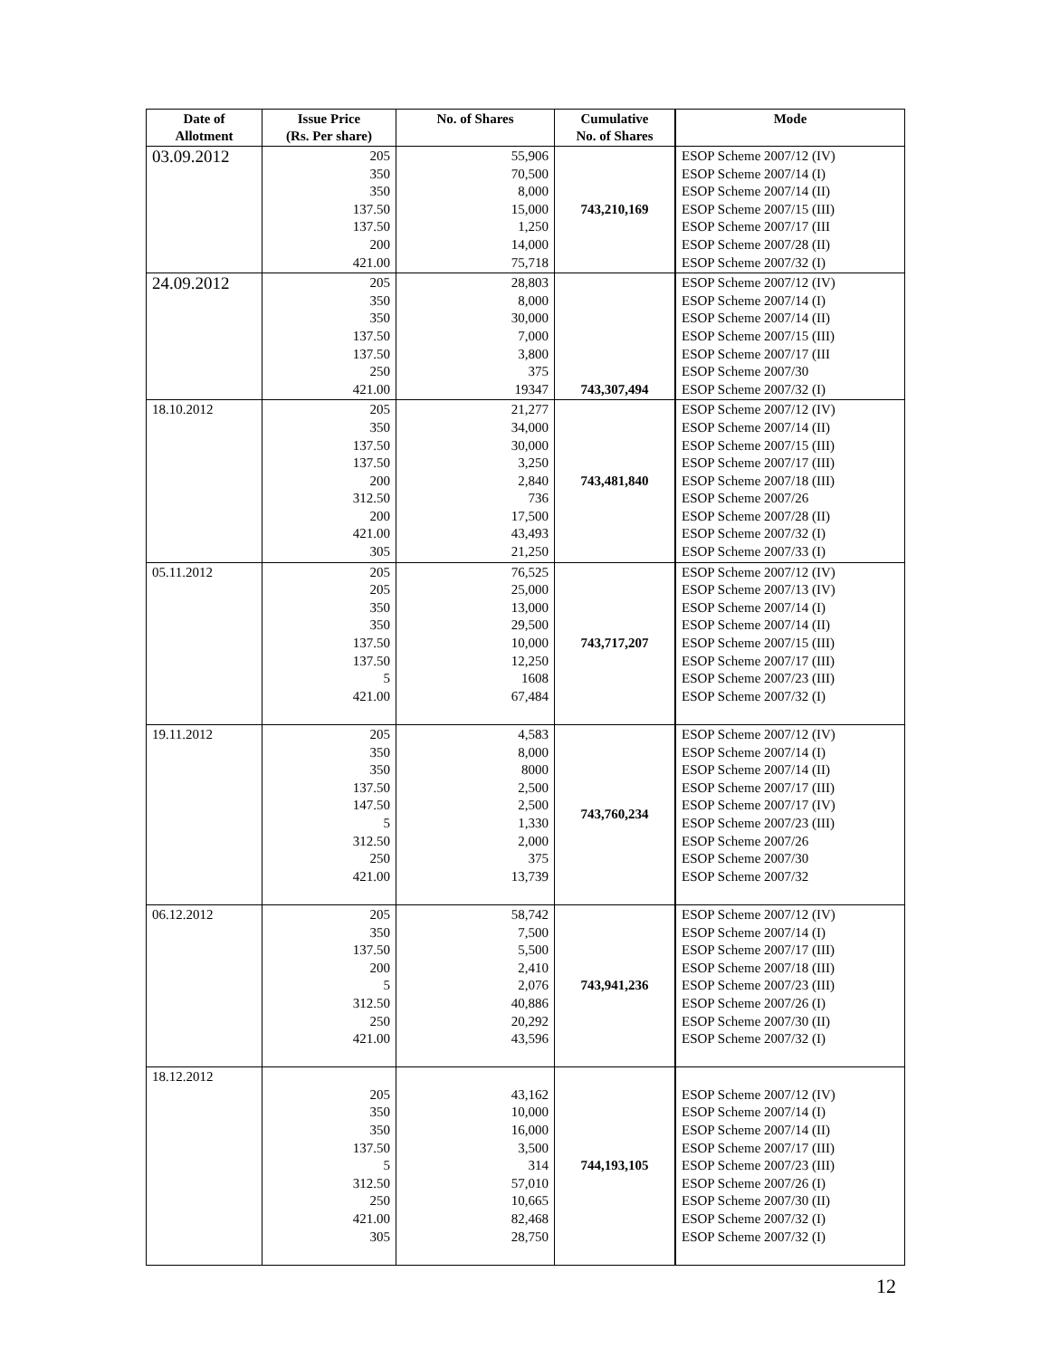| Date of Allotment | Issue Price (Rs. Per share) | No. of Shares | Cumulative No. of Shares | Mode |
| --- | --- | --- | --- | --- |
| 03.09.2012 | 205 350 350 137.50 137.50 200 421.00 | 55,906 70,500 8,000 15,000 1,250 14,000 75,718 | 743,210,169 | ESOP Scheme 2007/12 (IV) ESOP Scheme 2007/14 (I) ESOP Scheme 2007/14 (II) ESOP Scheme 2007/15 (III) ESOP Scheme 2007/17 (III ESOP Scheme 2007/28 (II) ESOP Scheme 2007/32 (I) |
| 24.09.2012 | 205 350 350 137.50 137.50 250 421.00 | 28,803 8,000 30,000 7,000 3,800 375 19347 | 743,307,494 | ESOP Scheme 2007/12 (IV) ESOP Scheme 2007/14 (I) ESOP Scheme 2007/14 (II) ESOP Scheme 2007/15 (III) ESOP Scheme 2007/17 (III ESOP Scheme 2007/30 ESOP Scheme 2007/32 (I) |
| 18.10.2012 | 205 350 137.50 137.50 200 312.50 200 421.00 305 | 21,277 34,000 30,000 3,250 2,840 736 17,500 43,493 21,250 | 743,481,840 | ESOP Scheme 2007/12 (IV) ESOP Scheme 2007/14 (II) ESOP Scheme 2007/15 (III) ESOP Scheme 2007/17 (III) ESOP Scheme 2007/18 (III) ESOP Scheme 2007/26 ESOP Scheme 2007/28 (II) ESOP Scheme 2007/32 (I) ESOP Scheme 2007/33 (I) |
| 05.11.2012 | 205 205 350 350 137.50 137.50 5 421.00 | 76,525 25,000 13,000 29,500 10,000 12,250 1608 67,484 | 743,717,207 | ESOP Scheme 2007/12 (IV) ESOP Scheme 2007/13 (IV) ESOP Scheme 2007/14 (I) ESOP Scheme 2007/14 (II) ESOP Scheme 2007/15 (III) ESOP Scheme 2007/17 (III) ESOP Scheme 2007/23 (III) ESOP Scheme 2007/32 (I) |
| 19.11.2012 | 205 350 350 137.50 147.50 5 312.50 250 421.00 | 4,583 8,000 8000 2,500 2,500 1,330 2,000 375 13,739 | 743,760,234 | ESOP Scheme 2007/12 (IV) ESOP Scheme 2007/14 (I) ESOP Scheme 2007/14 (II) ESOP Scheme 2007/17 (III) ESOP Scheme 2007/17 (IV) ESOP Scheme 2007/23 (III) ESOP Scheme 2007/26 ESOP Scheme 2007/30 ESOP Scheme 2007/32 |
| 06.12.2012 | 205 350 137.50 200 5 312.50 250 421.00 | 58,742 7,500 5,500 2,410 2,076 40,886 20,292 43,596 | 743,941,236 | ESOP Scheme 2007/12 (IV) ESOP Scheme 2007/14 (I) ESOP Scheme 2007/17 (III) ESOP Scheme 2007/18 (III) ESOP Scheme 2007/23 (III) ESOP Scheme 2007/26 (I) ESOP Scheme 2007/30 (II) ESOP Scheme 2007/32 (I) |
| 18.12.2012 | 205 350 350 137.50 5 312.50 250 421.00 305 | 43,162 10,000 16,000 3,500 314 57,010 10,665 82,468 28,750 | 744,193,105 | ESOP Scheme 2007/12 (IV) ESOP Scheme 2007/14 (I) ESOP Scheme 2007/14 (II) ESOP Scheme 2007/17 (III) ESOP Scheme 2007/23 (III) ESOP Scheme 2007/26 (I) ESOP Scheme 2007/30 (II) ESOP Scheme 2007/32 (I) ESOP Scheme 2007/32 (I) |
12